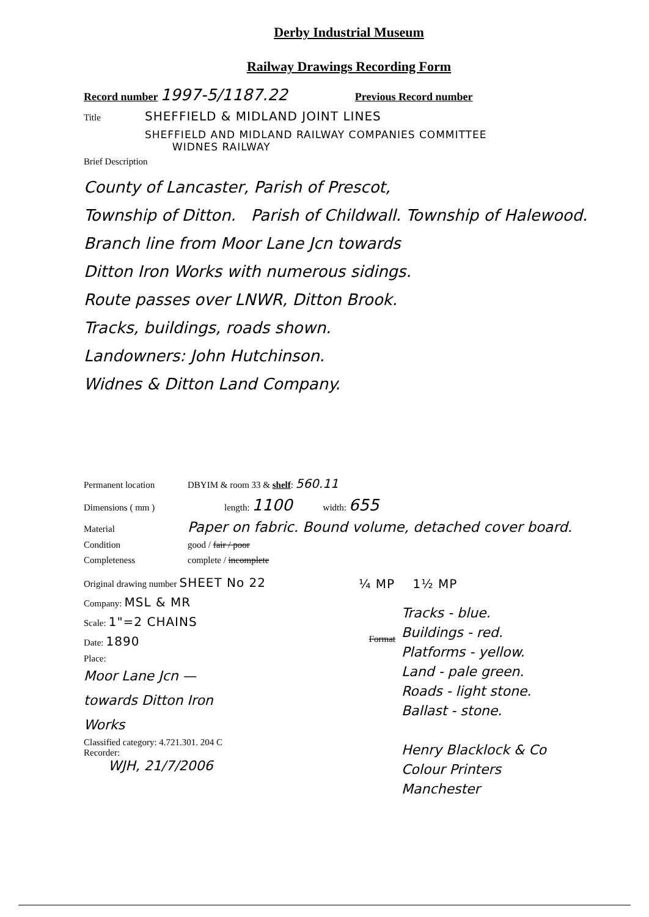Derby Industrial Museum
Railway Drawings Recording Form
Record number 1997-5/1187.22 Previous Record number
Title SHEFFIELD & MIDLAND JOINT LINES
SHEFFIELD AND MIDLAND RAILWAY COMPANIES COMMITTEE
WIDNES RAILWAY
Brief Description
County of Lancaster, Parish of Prescot,
Township of Ditton. Parish of Childwall. Township of Halewood.
Branch line from Moor Lane Jcn towards
Ditton Iron Works with numerous sidings.
Route passes over LNWR, Ditton Brook.
Tracks, buildings, roads shown.
Landowners: John Hutchinson.
Widnes & Ditton Land Company.
Permanent location DBYIM & room 33 & shelf: 560.11
Dimensions ( mm ) length: 1100 width: 655
Material Paper on fabric. Bound volume, detached cover board.
Condition good / fair / poor
Completeness complete / incomplete
Original drawing number SHEET No 22
Company: MSL & MR
Scale: 1"=2 CHAINS
Date: 1890
Place:
Moor Lane Jcn —
towards Ditton Iron
Works
Classified category: 4.721.301. 204 C
Recorder:
WJH, 21/7/2006
¼ MP 1½ MP
Format
Tracks - blue.
Buildings - red.
Platforms - yellow.
Land - pale green.
Roads - light stone.
Ballast - stone.
Henry Blacklock & Co
Colour Printers
Manchester